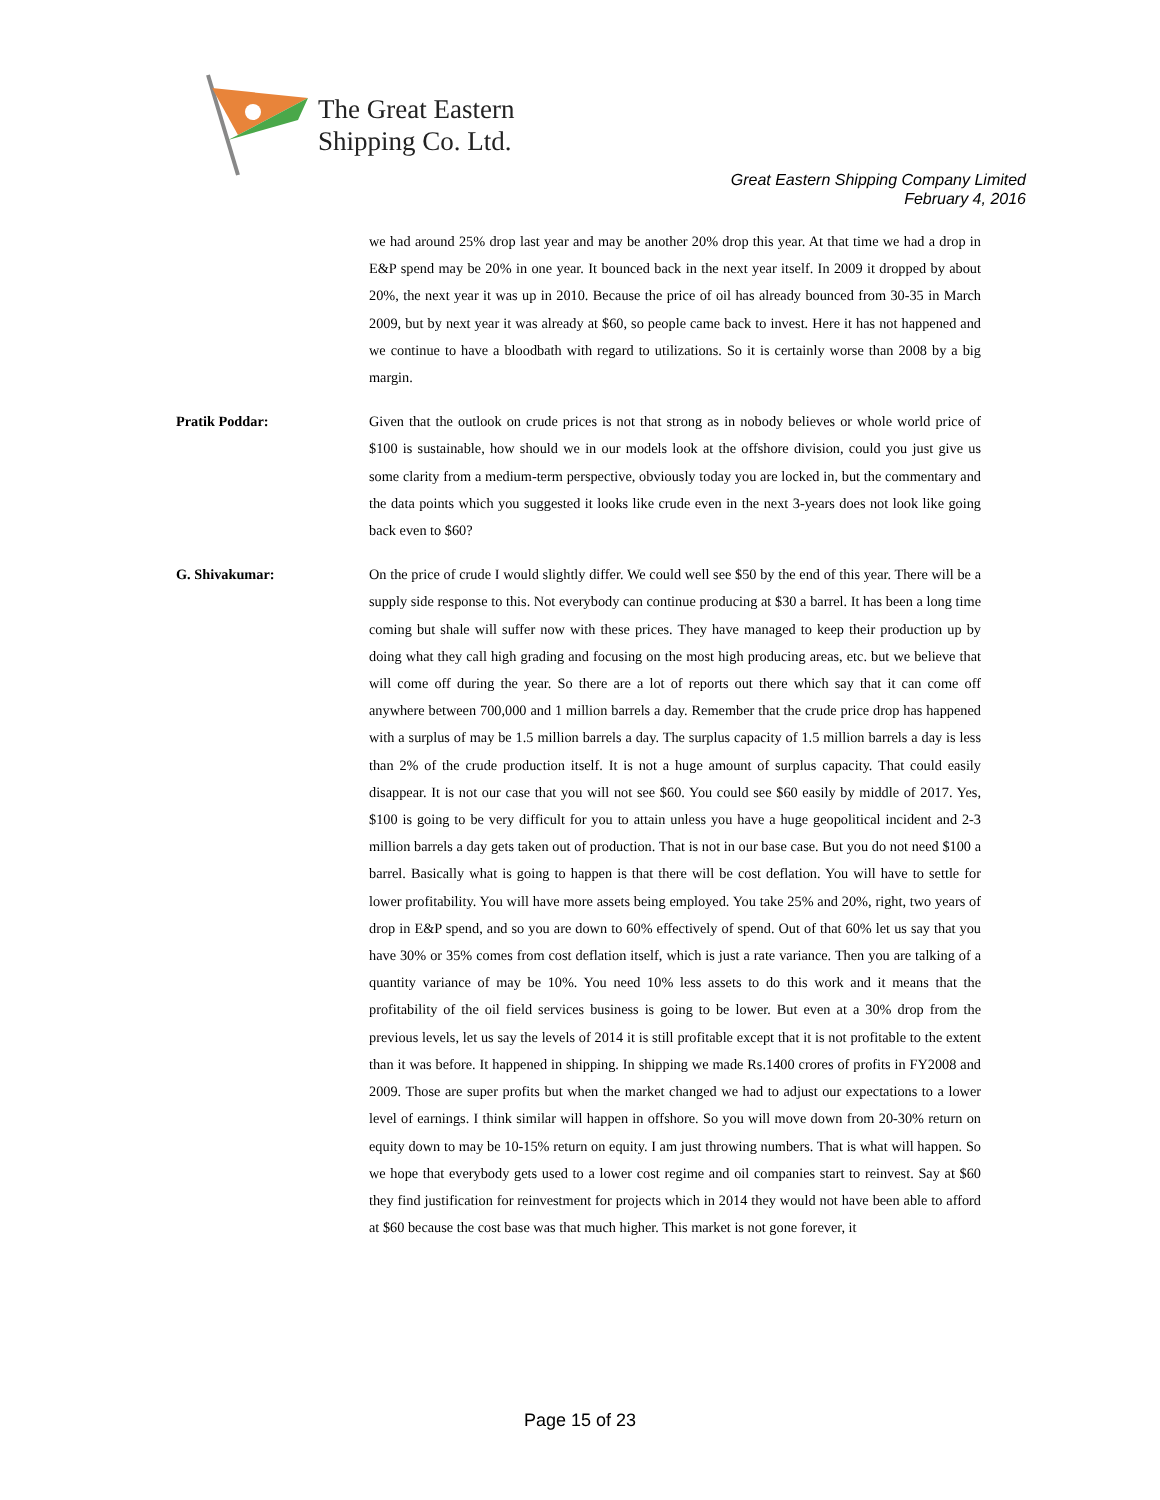The Great Eastern
Shipping Co. Ltd.
Great Eastern Shipping Company Limited
February 4, 2016
we had around 25% drop last year and may be another 20% drop this year. At that time we had a drop in E&P spend may be 20% in one year. It bounced back in the next year itself. In 2009 it dropped by about 20%, the next year it was up in 2010. Because the price of oil has already bounced from 30-35 in March 2009, but by next year it was already at $60, so people came back to invest. Here it has not happened and we continue to have a bloodbath with regard to utilizations. So it is certainly worse than 2008 by a big margin.
Pratik Poddar: Given that the outlook on crude prices is not that strong as in nobody believes or whole world price of $100 is sustainable, how should we in our models look at the offshore division, could you just give us some clarity from a medium-term perspective, obviously today you are locked in, but the commentary and the data points which you suggested it looks like crude even in the next 3-years does not look like going back even to $60?
G. Shivakumar: On the price of crude I would slightly differ. We could well see $50 by the end of this year. There will be a supply side response to this. Not everybody can continue producing at $30 a barrel. It has been a long time coming but shale will suffer now with these prices. They have managed to keep their production up by doing what they call high grading and focusing on the most high producing areas, etc. but we believe that will come off during the year. So there are a lot of reports out there which say that it can come off anywhere between 700,000 and 1 million barrels a day. Remember that the crude price drop has happened with a surplus of may be 1.5 million barrels a day. The surplus capacity of 1.5 million barrels a day is less than 2% of the crude production itself. It is not a huge amount of surplus capacity. That could easily disappear. It is not our case that you will not see $60. You could see $60 easily by middle of 2017. Yes, $100 is going to be very difficult for you to attain unless you have a huge geopolitical incident and 2-3 million barrels a day gets taken out of production. That is not in our base case. But you do not need $100 a barrel. Basically what is going to happen is that there will be cost deflation. You will have to settle for lower profitability. You will have more assets being employed. You take 25% and 20%, right, two years of drop in E&P spend, and so you are down to 60% effectively of spend. Out of that 60% let us say that you have 30% or 35% comes from cost deflation itself, which is just a rate variance. Then you are talking of a quantity variance of may be 10%. You need 10% less assets to do this work and it means that the profitability of the oil field services business is going to be lower. But even at a 30% drop from the previous levels, let us say the levels of 2014 it is still profitable except that it is not profitable to the extent than it was before. It happened in shipping. In shipping we made Rs.1400 crores of profits in FY2008 and 2009. Those are super profits but when the market changed we had to adjust our expectations to a lower level of earnings. I think similar will happen in offshore. So you will move down from 20-30% return on equity down to may be 10-15% return on equity. I am just throwing numbers. That is what will happen. So we hope that everybody gets used to a lower cost regime and oil companies start to reinvest. Say at $60 they find justification for reinvestment for projects which in 2014 they would not have been able to afford at $60 because the cost base was that much higher. This market is not gone forever, it
Page 15 of 23